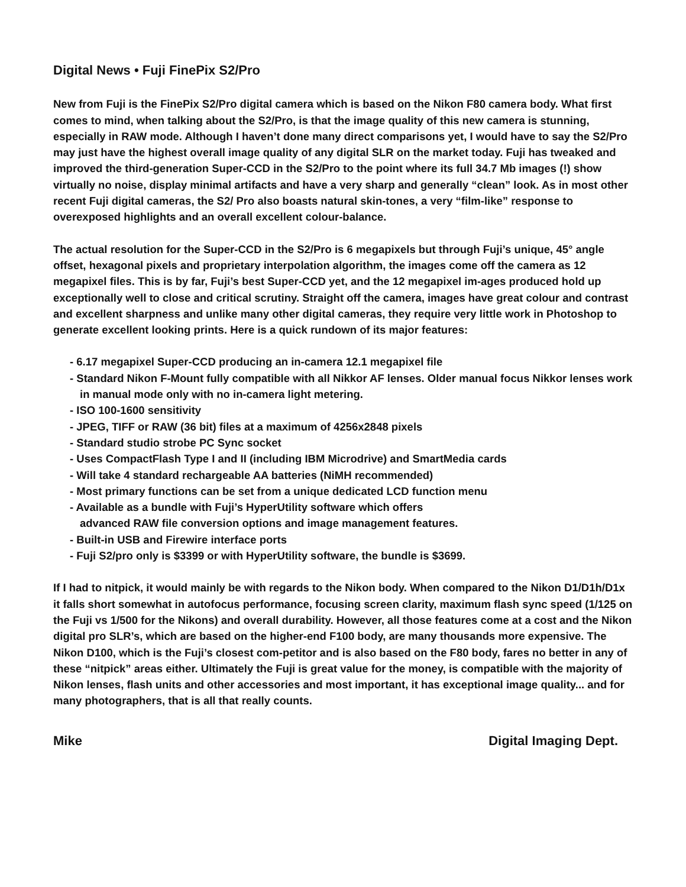Digital News • Fuji FinePix S2/Pro
New from Fuji is the FinePix S2/Pro digital camera which is based on the Nikon F80 camera body. What first comes to mind, when talking about the S2/Pro, is that the image quality of this new camera is stunning, especially in RAW mode. Although I haven’t done many direct comparisons yet, I would have to say the S2/Pro may just have the highest overall image quality of any digital SLR on the market today. Fuji has tweaked and improved the third-generation Super-CCD in the S2/Pro to the point where its full 34.7 Mb images (!) show virtually no noise, display minimal artifacts and have a very sharp and generally “clean” look. As in most other recent Fuji digital cameras, the S2/ Pro also boasts natural skin-tones, a very “film-like” response to overexposed highlights and an overall excellent colour-balance.
The actual resolution for the Super-CCD in the S2/Pro is 6 megapixels but through Fuji’s unique, 45° angle offset, hexagonal pixels and proprietary interpolation algorithm, the images come off the camera as 12 megapixel files. This is by far, Fuji’s best Super-CCD yet, and the 12 megapixel im-ages produced hold up exceptionally well to close and critical scrutiny. Straight off the camera, images have great colour and contrast and excellent sharpness and unlike many other digital cameras, they require very little work in Photoshop to generate excellent looking prints. Here is a quick rundown of its major features:
- 6.17 megapixel Super-CCD producing an in-camera 12.1 megapixel file
- Standard Nikon F-Mount fully compatible with all Nikkor AF lenses. Older manual focus Nikkor lenses work in manual mode only with no in-camera light metering.
- ISO 100-1600 sensitivity
- JPEG, TIFF or RAW (36 bit) files at a maximum of 4256x2848 pixels
- Standard studio strobe PC Sync socket
- Uses CompactFlash Type I and II (including IBM Microdrive) and SmartMedia cards
- Will take 4 standard rechargeable AA batteries (NiMH recommended)
- Most primary functions can be set from a unique dedicated LCD function menu
- Available as a bundle with Fuji’s HyperUtility software which offers
advanced RAW file conversion options and image management features.
- Built-in USB and Firewire interface ports
- Fuji S2/pro only is $3399 or with HyperUtility software, the bundle is $3699.
If I had to nitpick, it would mainly be with regards to the Nikon body. When compared to the Nikon D1/D1h/D1x it falls short somewhat in autofocus performance, focusing screen clarity, maximum flash sync speed (1/125 on the Fuji vs 1/500 for the Nikons) and overall durability. However, all those features come at a cost and the Nikon digital pro SLR’s, which are based on the higher-end F100 body, are many thousands more expensive. The Nikon D100, which is the Fuji’s closest com-petitor and is also based on the F80 body, fares no better in any of these “nitpick” areas either. Ultimately the Fuji is great value for the money, is compatible with the majority of Nikon lenses, flash units and other accessories and most important, it has exceptional image quality... and for many photographers, that is all that really counts.
Mike Digital Imaging Dept.